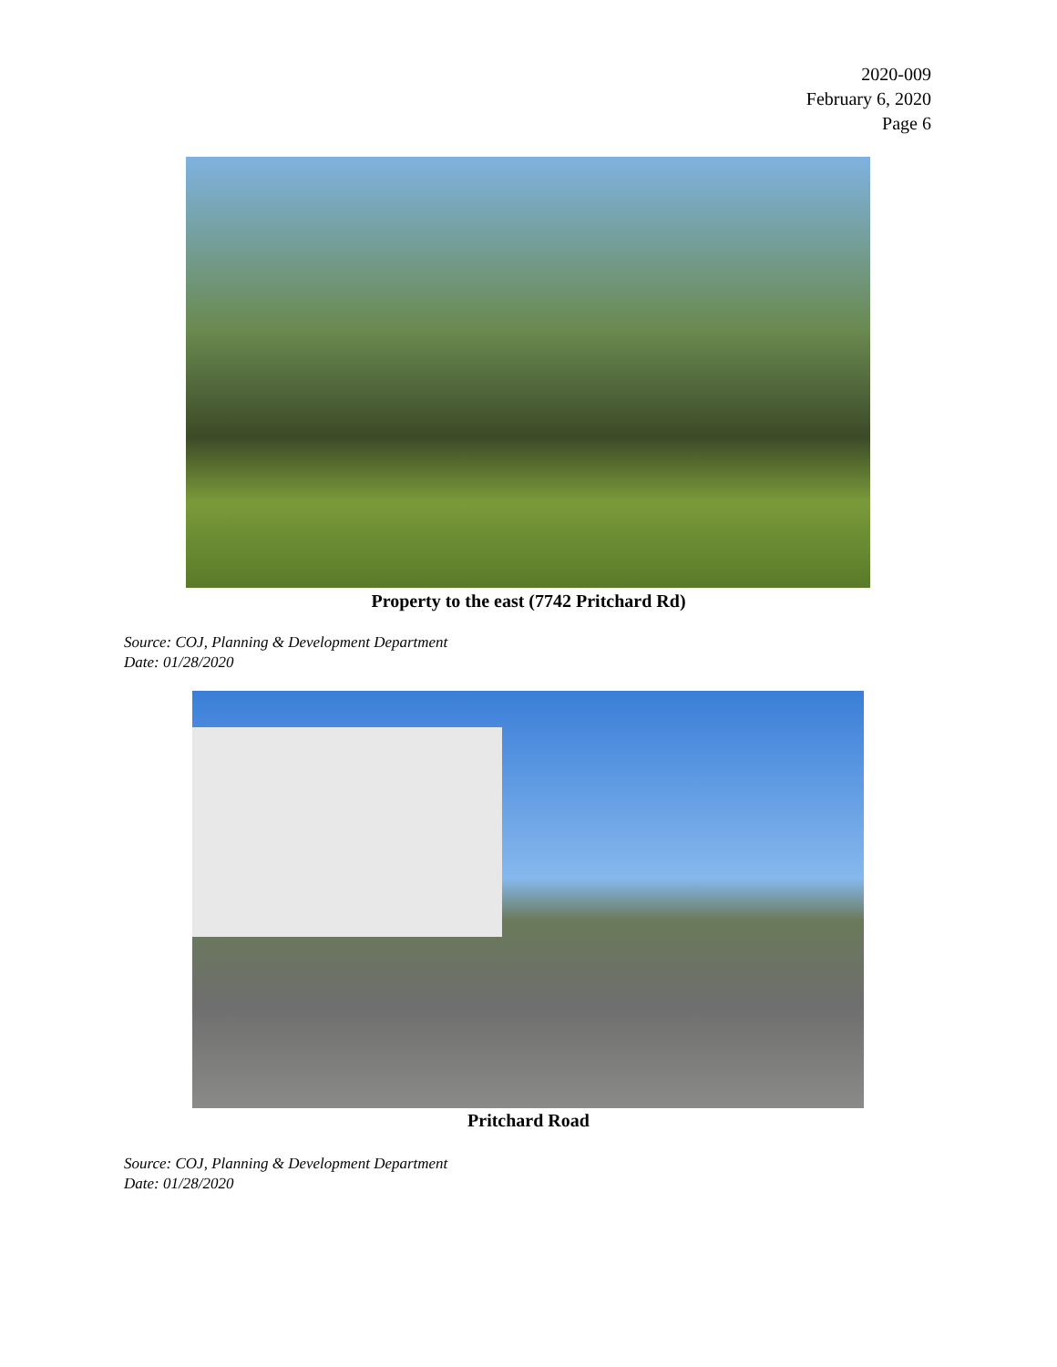2020-009
February 6, 2020
Page 6
Property to the east (7742 Pritchard Rd)
Source: COJ, Planning & Development Department
Date: 01/28/2020
Pritchard Road
Source: COJ, Planning & Development Department
Date: 01/28/2020